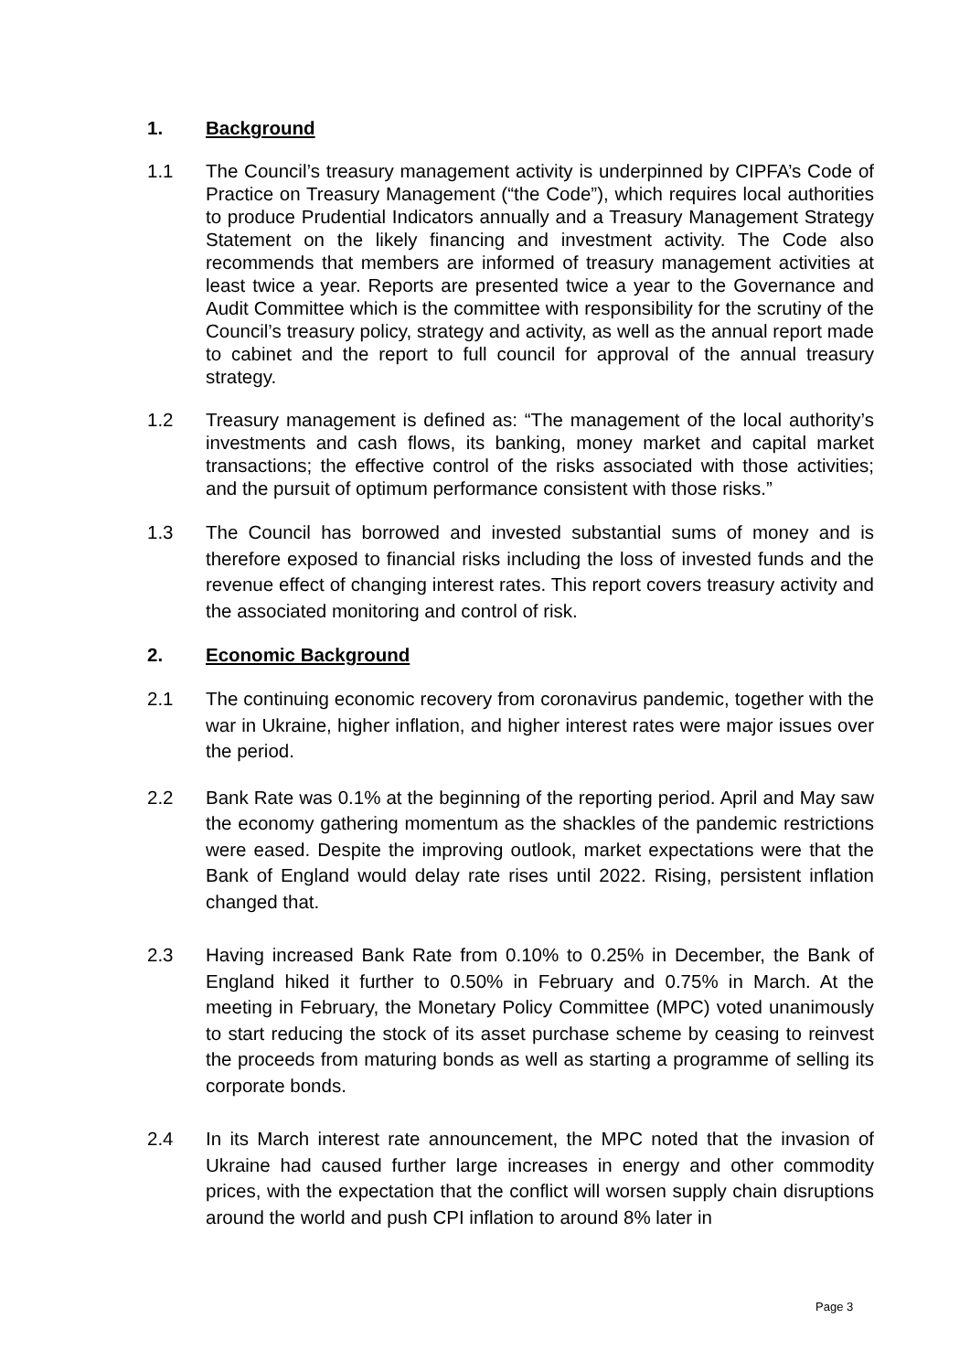1. Background
1.1 The Council’s treasury management activity is underpinned by CIPFA’s Code of Practice on Treasury Management (“the Code”), which requires local authorities to produce Prudential Indicators annually and a Treasury Management Strategy Statement on the likely financing and investment activity. The Code also recommends that members are informed of treasury management activities at least twice a year. Reports are presented twice a year to the Governance and Audit Committee which is the committee with responsibility for the scrutiny of the Council’s treasury policy, strategy and activity, as well as the annual report made to cabinet and the report to full council for approval of the annual treasury strategy.
1.2 Treasury management is defined as: “The management of the local authority’s investments and cash flows, its banking, money market and capital market transactions; the effective control of the risks associated with those activities; and the pursuit of optimum performance consistent with those risks.”
1.3 The Council has borrowed and invested substantial sums of money and is therefore exposed to financial risks including the loss of invested funds and the revenue effect of changing interest rates. This report covers treasury activity and the associated monitoring and control of risk.
2. Economic Background
2.1 The continuing economic recovery from coronavirus pandemic, together with the war in Ukraine, higher inflation, and higher interest rates were major issues over the period.
2.2 Bank Rate was 0.1% at the beginning of the reporting period. April and May saw the economy gathering momentum as the shackles of the pandemic restrictions were eased. Despite the improving outlook, market expectations were that the Bank of England would delay rate rises until 2022. Rising, persistent inflation changed that.
2.3 Having increased Bank Rate from 0.10% to 0.25% in December, the Bank of England hiked it further to 0.50% in February and 0.75% in March. At the meeting in February, the Monetary Policy Committee (MPC) voted unanimously to start reducing the stock of its asset purchase scheme by ceasing to reinvest the proceeds from maturing bonds as well as starting a programme of selling its corporate bonds.
2.4 In its March interest rate announcement, the MPC noted that the invasion of Ukraine had caused further large increases in energy and other commodity prices, with the expectation that the conflict will worsen supply chain disruptions around the world and push CPI inflation to around 8% later in
Page 3